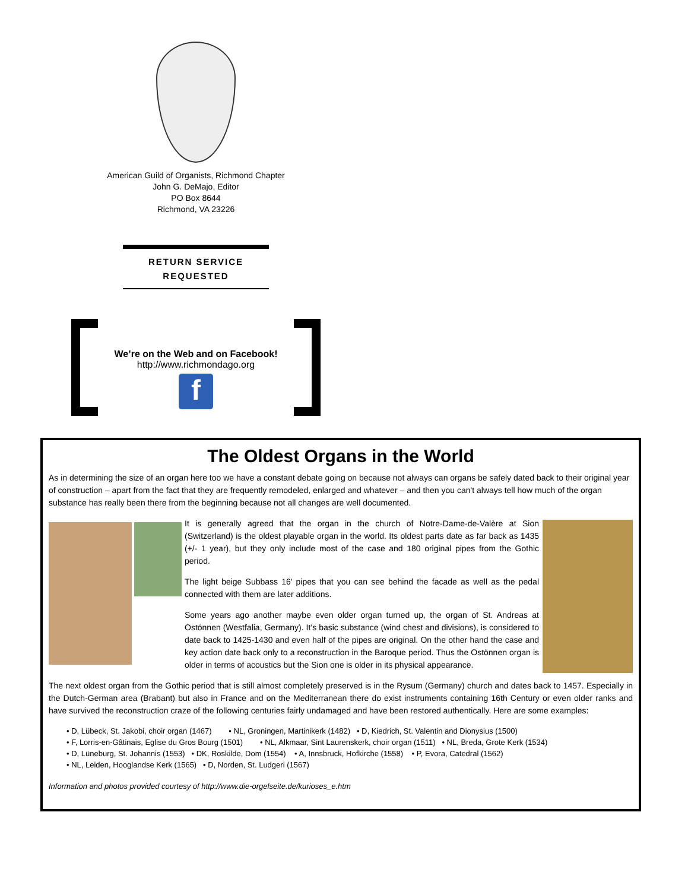American Guild of Organists, Richmond Chapter
John G. DeMajo, Editor
PO Box 8644
Richmond, VA 23226
RETURN SERVICE
REQUESTED
We’re on the Web and on Facebook!
http://www.richmondago.org
f
The Oldest Organs in the World
As in determining the size of an organ here too we have a constant debate going on because not always can organs be safely dated back to their original year of construction – apart from the fact that they are frequently remodeled, enlarged and whatever – and then you can't always tell how much of the organ substance has really been there from the beginning because not all changes are well documented.
It is generally agreed that the organ in the church of Notre-Dame-de-Valère at Sion (Switzerland) is the oldest playable organ in the world. Its oldest parts date as far back as 1435 (+/- 1 year), but they only include most of the case and 180 original pipes from the Gothic period.
The light beige Subbass 16' pipes that you can see behind the facade as well as the pedal connected with them are later additions.
Some years ago another maybe even older organ turned up, the organ of St. Andreas at Ostönnen (Westfalia, Germany). It’s basic substance (wind chest and divisions), is considered to date back to 1425-1430 and even half of the pipes are original. On the other hand the case and key action date back only to a reconstruction in the Baroque period. Thus the Ostönnen organ is older in terms of acoustics but the Sion one is older in its physical appearance.
The next oldest organ from the Gothic period that is still almost completely preserved is in the Rysum (Germany) church and dates back to 1457. Especially in the Dutch-German area (Brabant) but also in France and on the Mediterranean there do exist instruments containing 16th Century or even older ranks and have survived the reconstruction craze of the following centuries fairly undamaged and have been restored authentically. Here are some examples:
• D, Lübeck, St. Jakobi, choir organ (1467) • NL, Groningen, Martinikerk (1482) • D, Kiedrich, St. Valentin and Dionysius (1500)
• F, Lorris-en-Gâtinais, Eglise du Gros Bourg (1501) • NL, Alkmaar, Sint Laurenskerk, choir organ (1511) • NL, Breda, Grote Kerk (1534)
• D, Lüneburg, St. Johannis (1553) • DK, Roskilde, Dom (1554) • A, Innsbruck, Hofkirche (1558) • P, Evora, Catedral (1562)
• NL, Leiden, Hooglandse Kerk (1565) • D, Norden, St. Ludgeri (1567)
Information and photos provided courtesy of http://www.die-orgelseite.de/kurioses_e.htm